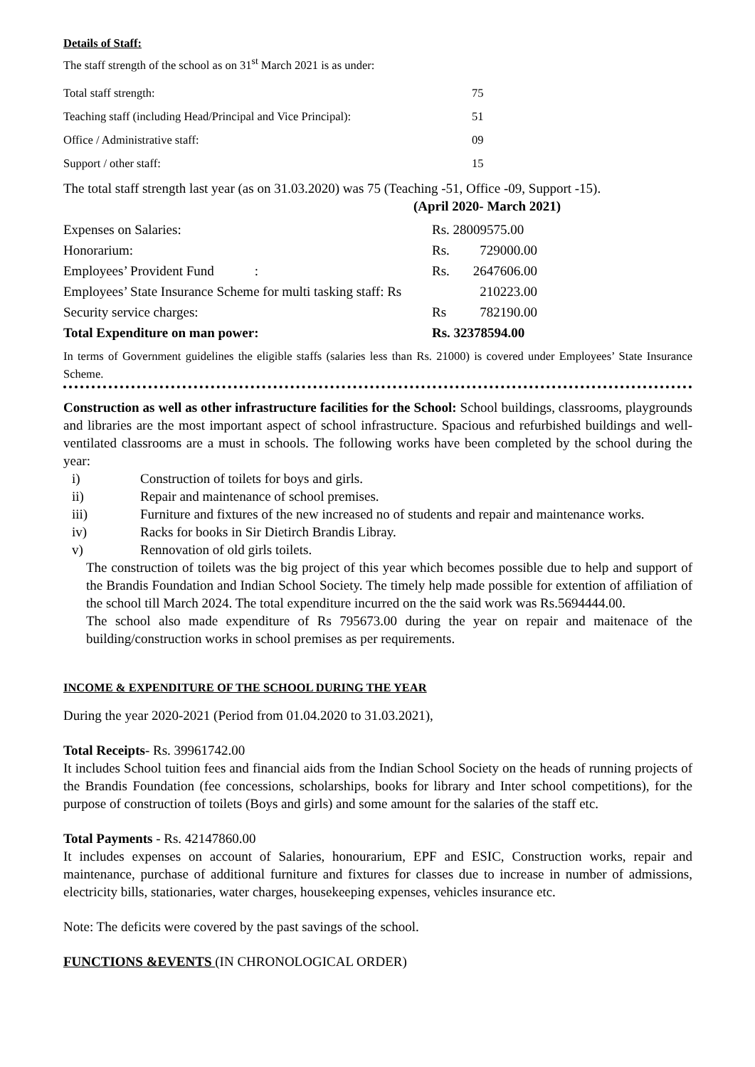Details of Staff:
The staff strength of the school as on 31<sup>st</sup> March 2021 is as under:
| Total staff strength: | 75 |
| Teaching staff (including Head/Principal and Vice Principal): | 51 |
| Office / Administrative staff: | 09 |
| Support / other staff: | 15 |
The total staff strength last year (as on 31.03.2020) was 75 (Teaching -51, Office -09, Support -15).
(April 2020- March 2021)
| Expenses on Salaries: | Rs. 28009575.00 | |
| Honorarium: | Rs. | 729000.00 |
| Employees’ Provident Fund : | Rs. | 2647606.00 |
| Employees’ State Insurance Scheme for multi tasking staff: Rs | | 210223.00 |
| Security service charges: | Rs | 782190.00 |
| Total Expenditure on man power: | Rs. 32378594.00 | |
In terms of Government guidelines the eligible staffs (salaries less than Rs. 21000) is covered under Employees’ State Insurance Scheme.
Construction as well as other infrastructure facilities for the School: School buildings, classrooms, playgrounds and libraries are the most important aspect of school infrastructure. Spacious and refurbished buildings and well- ventilated classrooms are a must in schools. The following works have been completed by the school during the year:
i) Construction of toilets for boys and girls.
ii) Repair and maintenance of school premises.
iii) Furniture and fixtures of the new increased no of students and repair and maintenance works.
iv) Racks for books in Sir Dietirch Brandis Libray.
v) Rennovation of old girls toilets.
The construction of toilets was the big project of this year which becomes possible due to help and support of the Brandis Foundation and Indian School Society. The timely help made possible for extention of affiliation of the school till March 2024. The total expenditure incurred on the the said work was Rs.5694444.00.
The school also made expenditure of Rs 795673.00 during the year on repair and maitenace of the building/construction works in school premises as per requirements.
INCOME & EXPENDITURE OF THE SCHOOL DURING THE YEAR
During the year 2020-2021 (Period from 01.04.2020 to 31.03.2021),
Total Receipts- Rs. 39961742.00
It includes School tuition fees and financial aids from the Indian School Society on the heads of running projects of the Brandis Foundation (fee concessions, scholarships, books for library and Inter school competitions), for the purpose of construction of toilets (Boys and girls) and some amount for the salaries of the staff etc.
Total Payments - Rs. 42147860.00
It includes expenses on account of Salaries, honourarium, EPF and ESIC, Construction works, repair and maintenance, purchase of additional furniture and fixtures for classes due to increase in number of admissions, electricity bills, stationaries, water charges, housekeeping expenses, vehicles insurance etc.
Note: The deficits were covered by the past savings of the school.
FUNCTIONS &EVENTS (IN CHRONOLOGICAL ORDER)